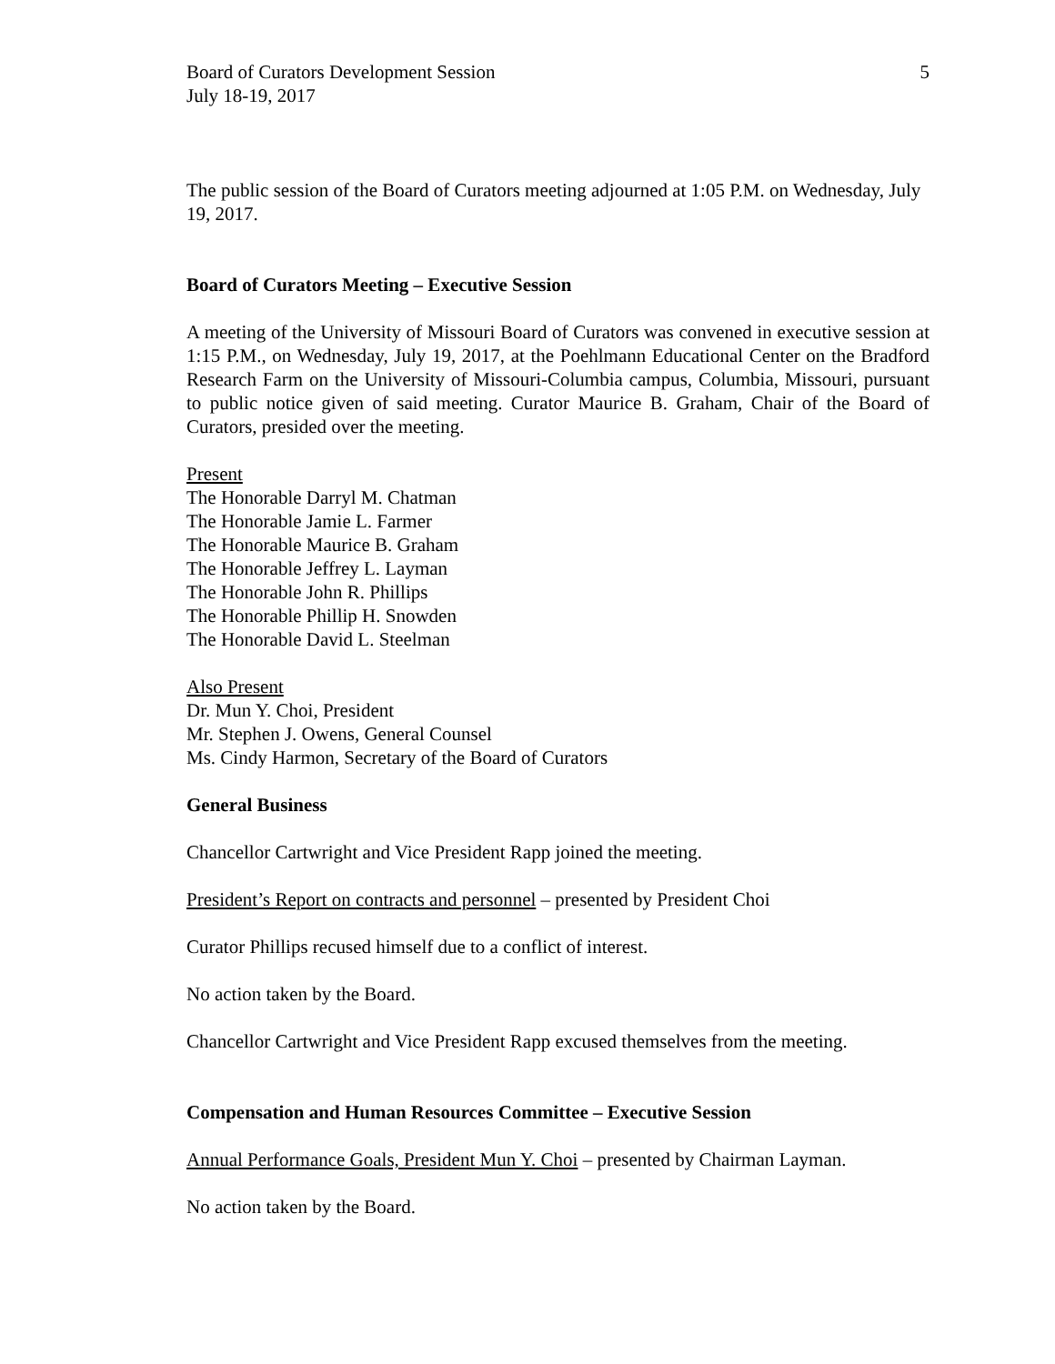Board of Curators Development Session
July 18-19, 2017
5
The public session of the Board of Curators meeting adjourned at 1:05 P.M. on Wednesday, July 19, 2017.
Board of Curators Meeting – Executive Session
A meeting of the University of Missouri Board of Curators was convened in executive session at 1:15 P.M., on Wednesday, July 19, 2017, at the Poehlmann Educational Center on the Bradford Research Farm on the University of Missouri-Columbia campus, Columbia, Missouri, pursuant to public notice given of said meeting. Curator Maurice B. Graham, Chair of the Board of Curators, presided over the meeting.
Present
The Honorable Darryl M. Chatman
The Honorable Jamie L. Farmer
The Honorable Maurice B. Graham
The Honorable Jeffrey L. Layman
The Honorable John R. Phillips
The Honorable Phillip H. Snowden
The Honorable David L. Steelman
Also Present
Dr. Mun Y. Choi, President
Mr. Stephen J. Owens, General Counsel
Ms. Cindy Harmon, Secretary of the Board of Curators
General Business
Chancellor Cartwright and Vice President Rapp joined the meeting.
President’s Report on contracts and personnel – presented by President Choi
Curator Phillips recused himself due to a conflict of interest.
No action taken by the Board.
Chancellor Cartwright and Vice President Rapp excused themselves from the meeting.
Compensation and Human Resources Committee – Executive Session
Annual Performance Goals, President Mun Y. Choi – presented by Chairman Layman.
No action taken by the Board.